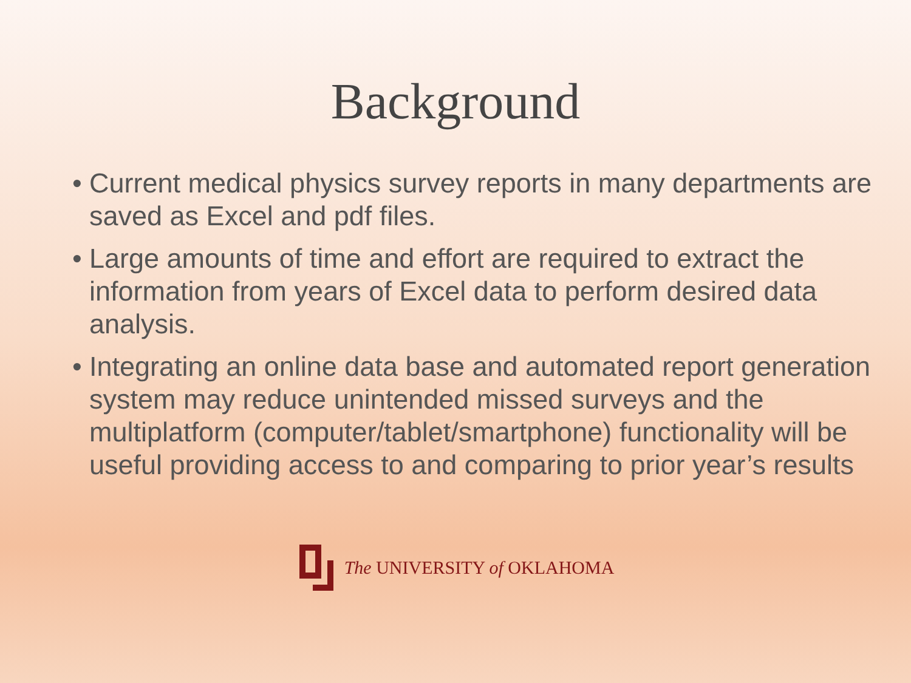Background
• Current medical physics survey reports in many departments are saved as Excel and pdf files.
• Large amounts of time and effort are required to extract the information from years of Excel data to perform desired data analysis.
• Integrating an online data base and automated report generation system may reduce unintended missed surveys and the multiplatform (computer/tablet/smartphone) functionality will be useful providing access to and comparing to prior year’s results
The UNIVERSITY of OKLAHOMA